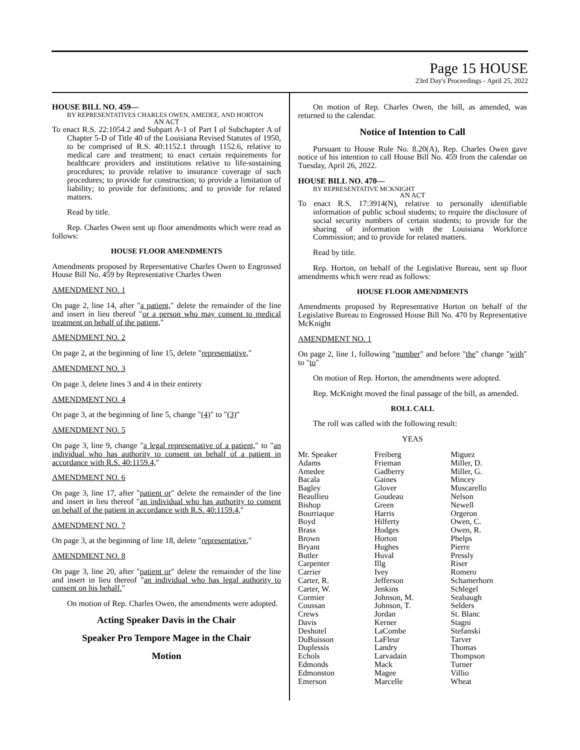Page 15 HOUSE
23rd Day's Proceedings - April 25, 2022
HOUSE BILL NO. 459—
BY REPRESENTATIVES CHARLES OWEN, AMEDEE, AND HORTON
AN ACT
To enact R.S. 22:1054.2 and Subpart A-1 of Part I of Subchapter A of Chapter 5-D of Title 40 of the Louisiana Revised Statutes of 1950, to be comprised of R.S. 40:1152.1 through 1152.6, relative to medical care and treatment; to enact certain requirements for healthcare providers and institutions relative to life-sustaining procedures; to provide relative to insurance coverage of such procedures; to provide for construction; to provide a limitation of liability; to provide for definitions; and to provide for related matters.
Read by title.
Rep. Charles Owen sent up floor amendments which were read as follows:
HOUSE FLOOR AMENDMENTS
Amendments proposed by Representative Charles Owen to Engrossed House Bill No. 459 by Representative Charles Owen
AMENDMENT NO. 1
On page 2, line 14, after "a patient," delete the remainder of the line and insert in lieu thereof "or a person who may consent to medical treatment on behalf of the patient,"
AMENDMENT NO. 2
On page 2, at the beginning of line 15, delete "representative,"
AMENDMENT NO. 3
On page 3, delete lines 3 and 4 in their entirety
AMENDMENT NO. 4
On page 3, at the beginning of line 5, change "(4)" to "(3)"
AMENDMENT NO. 5
On page 3, line 9, change "a legal representative of a patient," to "an individual who has authority to consent on behalf of a patient in accordance with R.S. 40:1159.4,"
AMENDMENT NO. 6
On page 3, line 17, after "patient or" delete the remainder of the line and insert in lieu thereof "an individual who has authority to consent on behalf of the patient in accordance with R.S. 40:1159.4,"
AMENDMENT NO. 7
On page 3, at the beginning of line 18, delete "representative,"
AMENDMENT NO. 8
On page 3, line 20, after "patient or" delete the remainder of the line and insert in lieu thereof "an individual who has legal authority to consent on his behalf."
On motion of Rep. Charles Owen, the amendments were adopted.
Acting Speaker Davis in the Chair
Speaker Pro Tempore Magee in the Chair
Motion
On motion of Rep. Charles Owen, the bill, as amended, was returned to the calendar.
Notice of Intention to Call
Pursuant to House Rule No. 8.20(A), Rep. Charles Owen gave notice of his intention to call House Bill No. 459 from the calendar on Tuesday, April 26, 2022.
HOUSE BILL NO. 470—
BY REPRESENTATIVE MCKNIGHT
AN ACT
To enact R.S. 17:3914(N), relative to personally identifiable information of public school students; to require the disclosure of social security numbers of certain students; to provide for the sharing of information with the Louisiana Workforce Commission; and to provide for related matters.
Read by title.
Rep. Horton, on behalf of the Legislative Bureau, sent up floor amendments which were read as follows:
HOUSE FLOOR AMENDMENTS
Amendments proposed by Representative Horton on behalf of the Legislative Bureau to Engrossed House Bill No. 470 by Representative McKnight
AMENDMENT NO. 1
On page 2, line 1, following "number" and before "the" change "with" to "to"
On motion of Rep. Horton, the amendments were adopted.
Rep. McKnight moved the final passage of the bill, as amended.
ROLL CALL
The roll was called with the following result:
YEAS
| Mr. Speaker | Freiberg | Miguez |
| Adams | Frieman | Miller, D. |
| Amedee | Gadberry | Miller, G. |
| Bacala | Gaines | Mincey |
| Bagley | Glover | Muscarello |
| Beaullieu | Goudeau | Nelson |
| Bishop | Green | Newell |
| Bourriaque | Harris | Orgeron |
| Boyd | Hilferty | Owen, C. |
| Brass | Hodges | Owen, R. |
| Brown | Horton | Phelps |
| Bryant | Hughes | Pierre |
| Butler | Huval | Pressly |
| Carpenter | Illg | Riser |
| Carrier | Ivey | Romero |
| Carter, R. | Jefferson | Schamerhorn |
| Carter, W. | Jenkins | Schlegel |
| Cormier | Johnson, M. | Seabaugh |
| Coussan | Johnson, T. | Selders |
| Crews | Jordan | St. Blanc |
| Davis | Kerner | Stagni |
| Deshotel | LaCombe | Stefanski |
| DuBuisson | LaFleur | Tarver |
| Duplessis | Landry | Thomas |
| Echols | Larvadain | Thompson |
| Edmonds | Mack | Turner |
| Edmonston | Magee | Villio |
| Emerson | Marcelle | Wheat |